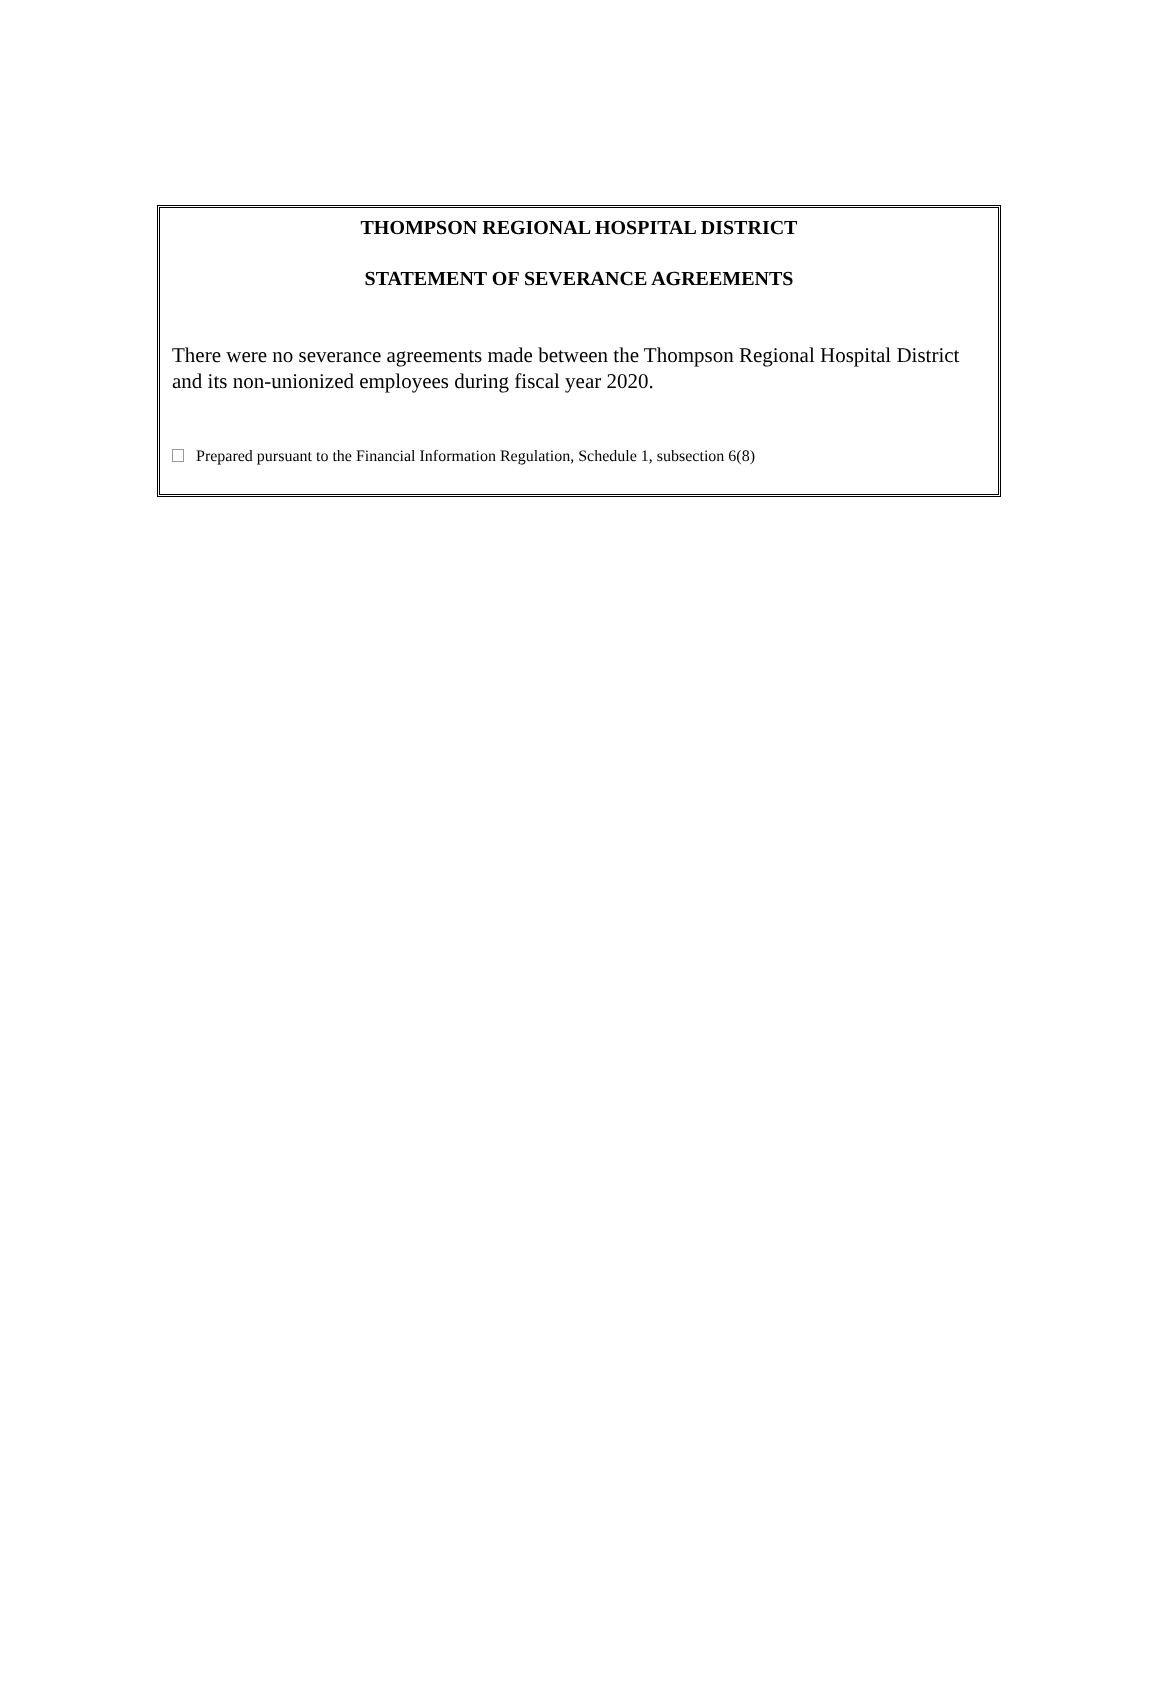THOMPSON REGIONAL HOSPITAL DISTRICT
STATEMENT OF SEVERANCE AGREEMENTS
There were no severance agreements made between the Thompson Regional Hospital District and its non-unionized employees during fiscal year 2020.
Prepared pursuant to the Financial Information Regulation, Schedule 1, subsection 6(8)